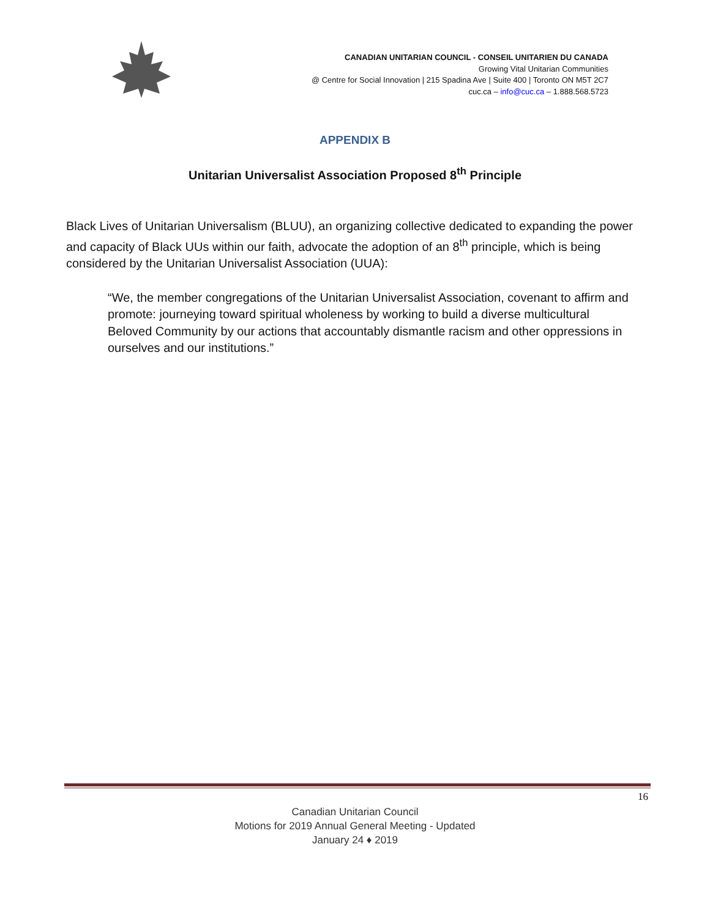CANADIAN UNITARIAN COUNCIL - CONSEIL UNITARIEN DU CANADA
Growing Vital Unitarian Communities
@ Centre for Social Innovation | 215 Spadina Ave | Suite 400 | Toronto ON M5T 2C7
cuc.ca – info@cuc.ca – 1.888.568.5723
APPENDIX B
Unitarian Universalist Association Proposed 8<sup>th</sup> Principle
Black Lives of Unitarian Universalism (BLUU), an organizing collective dedicated to expanding the power and capacity of Black UUs within our faith, advocate the adoption of an 8<sup>th</sup> principle, which is being considered by the Unitarian Universalist Association (UUA):
“We, the member congregations of the Unitarian Universalist Association, covenant to affirm and promote: journeying toward spiritual wholeness by working to build a diverse multicultural Beloved Community by our actions that accountably dismantle racism and other oppressions in ourselves and our institutions.”
16
Canadian Unitarian Council
Motions for 2019 Annual General Meeting - Updated
January 24 ♦ 2019